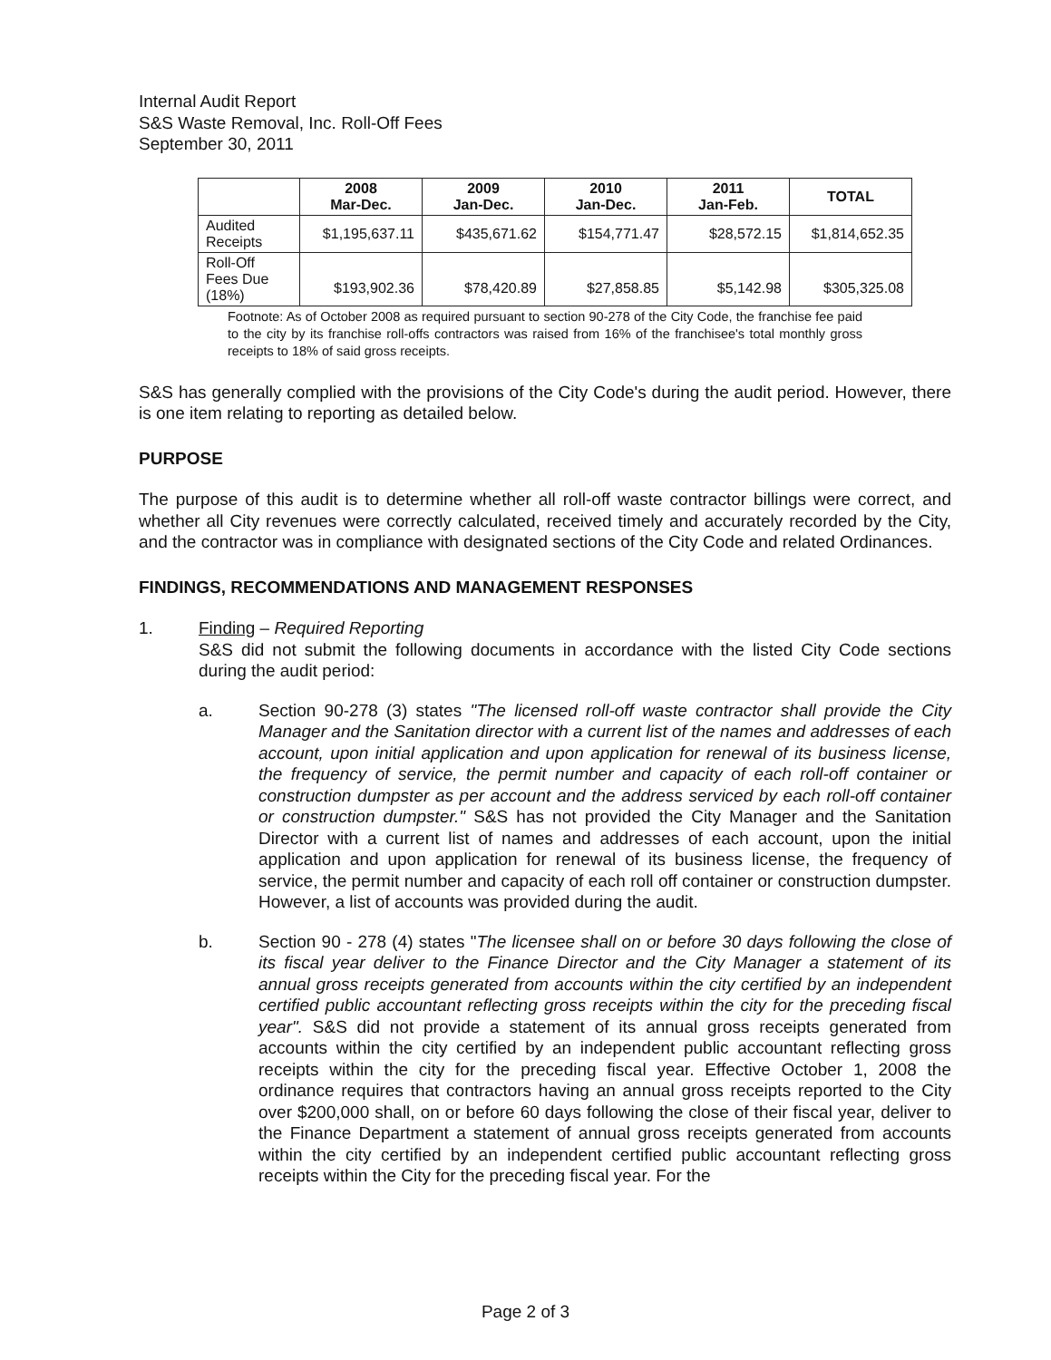Internal Audit Report
S&S Waste Removal, Inc. Roll-Off Fees
September 30, 2011
| | 2008 Mar-Dec. | 2009 Jan-Dec. | 2010 Jan-Dec. | 2011 Jan-Feb. | TOTAL |
| --- | --- | --- | --- | --- | --- |
| Audited Receipts | $1,195,637.11 | $435,671.62 | $154,771.47 | $28,572.15 | $1,814,652.35 |
| Roll-Off Fees Due (18%) | $193,902.36 | $78,420.89 | $27,858.85 | $5,142.98 | $305,325.08 |
Footnote: As of October 2008 as required pursuant to section 90-278 of the City Code, the franchise fee paid to the city by its franchise roll-offs contractors was raised from 16% of the franchisee's total monthly gross receipts to 18% of said gross receipts.
S&S has generally complied with the provisions of the City Code's during the audit period. However, there is one item relating to reporting as detailed below.
PURPOSE
The purpose of this audit is to determine whether all roll-off waste contractor billings were correct, and whether all City revenues were correctly calculated, received timely and accurately recorded by the City, and the contractor was in compliance with designated sections of the City Code and related Ordinances.
FINDINGS, RECOMMENDATIONS AND MANAGEMENT RESPONSES
1. Finding – Required Reporting
S&S did not submit the following documents in accordance with the listed City Code sections during the audit period:
a. Section 90-278 (3) states "The licensed roll-off waste contractor shall provide the City Manager and the Sanitation director with a current list of the names and addresses of each account, upon initial application and upon application for renewal of its business license, the frequency of service, the permit number and capacity of each roll-off container or construction dumpster as per account and the address serviced by each roll-off container or construction dumpster." S&S has not provided the City Manager and the Sanitation Director with a current list of names and addresses of each account, upon the initial application and upon application for renewal of its business license, the frequency of service, the permit number and capacity of each roll off container or construction dumpster. However, a list of accounts was provided during the audit.
b. Section 90 - 278 (4) states "The licensee shall on or before 30 days following the close of its fiscal year deliver to the Finance Director and the City Manager a statement of its annual gross receipts generated from accounts within the city certified by an independent certified public accountant reflecting gross receipts within the city for the preceding fiscal year". S&S did not provide a statement of its annual gross receipts generated from accounts within the city certified by an independent public accountant reflecting gross receipts within the city for the preceding fiscal year. Effective October 1, 2008 the ordinance requires that contractors having an annual gross receipts reported to the City over $200,000 shall, on or before 60 days following the close of their fiscal year, deliver to the Finance Department a statement of annual gross receipts generated from accounts within the city certified by an independent certified public accountant reflecting gross receipts within the City for the preceding fiscal year. For the
Page 2 of 3